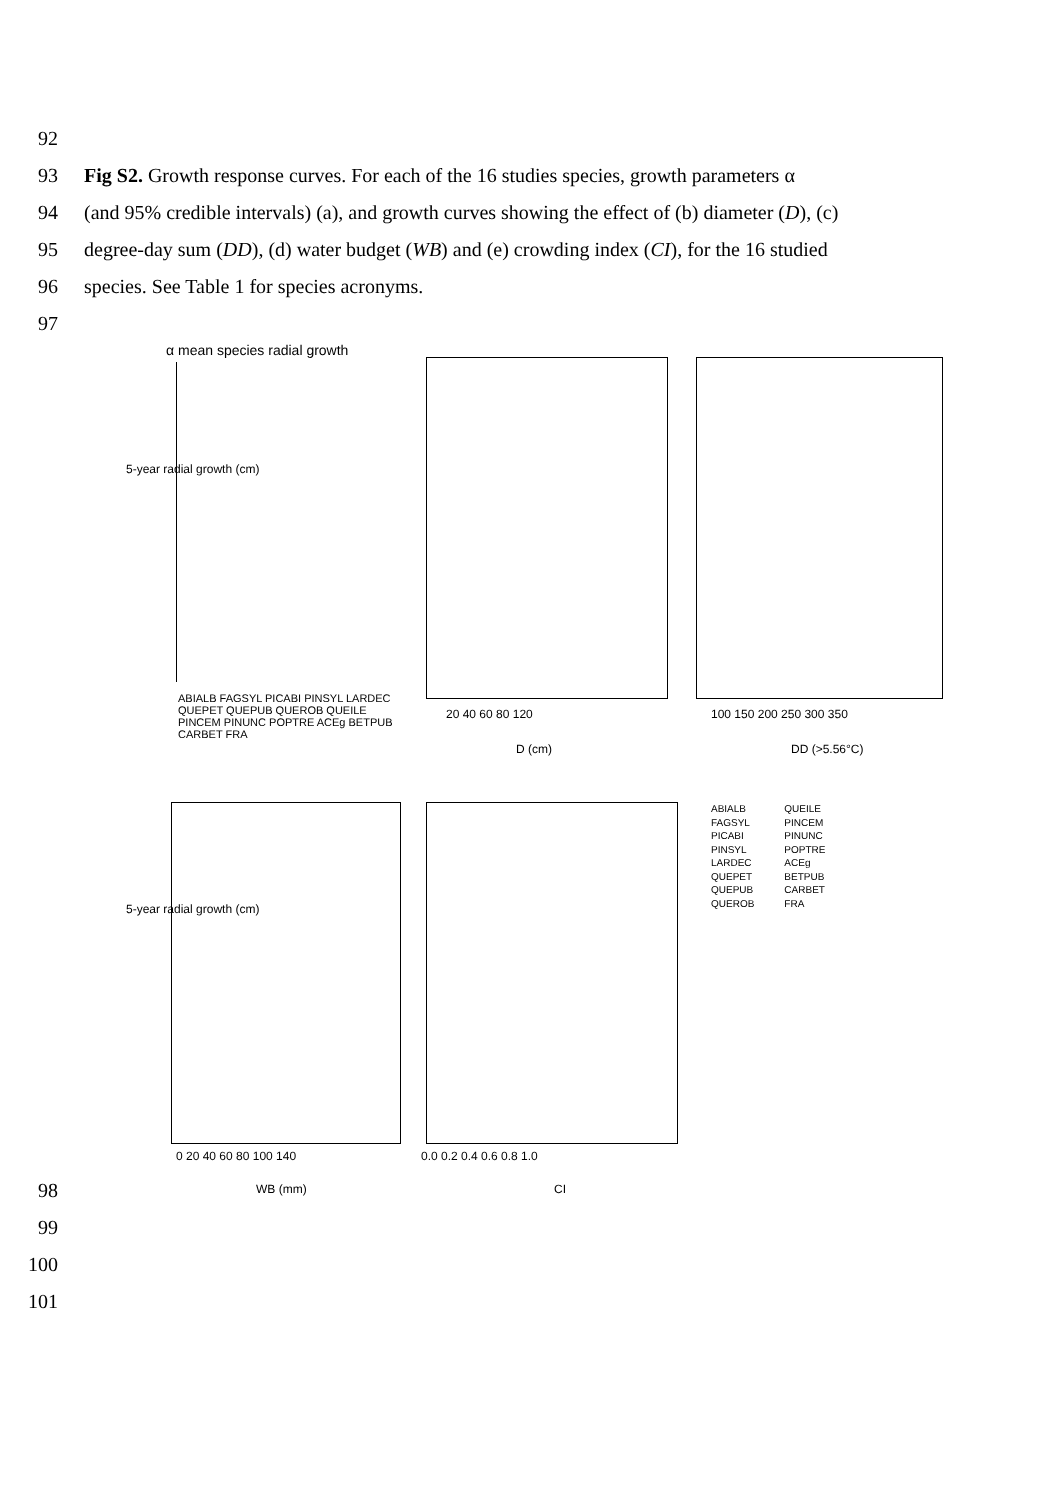92
93 Fig S2. Growth response curves. For each of the 16 studies species, growth parameters α
94 (and 95% credible intervals) (a), and growth curves showing the effect of (b) diameter (D), (c)
95 degree-day sum (DD), (d) water budget (WB) and (e) crowding index (CI), for the 16 studied
96 species. See Table 1 for species acronyms.
97
α mean species radial growth
5-year radial growth (cm)
ABIALB FAGSYL PICABI PINSYL LARDEC QUEPET QUEPUB QUEROB QUEILE PINCEM PINUNC POPTRE ACEg BETPUB CARBET FRA
20 40 60 80 120
D (cm)
100 150 200 250 300 350
DD (>5.56°C)
5-year radial growth (cm)
0 20 40 60 80 100 140
WB (mm)
0.0 0.2 0.4 0.6 0.8 1.0
CI
ABIALB
FAGSYL
PICABI
PINSYL
LARDEC
QUEPET
QUEPUB
QUEROB
QUEILE
PINCEM
PINUNC
POPTRE
ACEg
BETPUB
CARBET
FRA
98
99
100
101